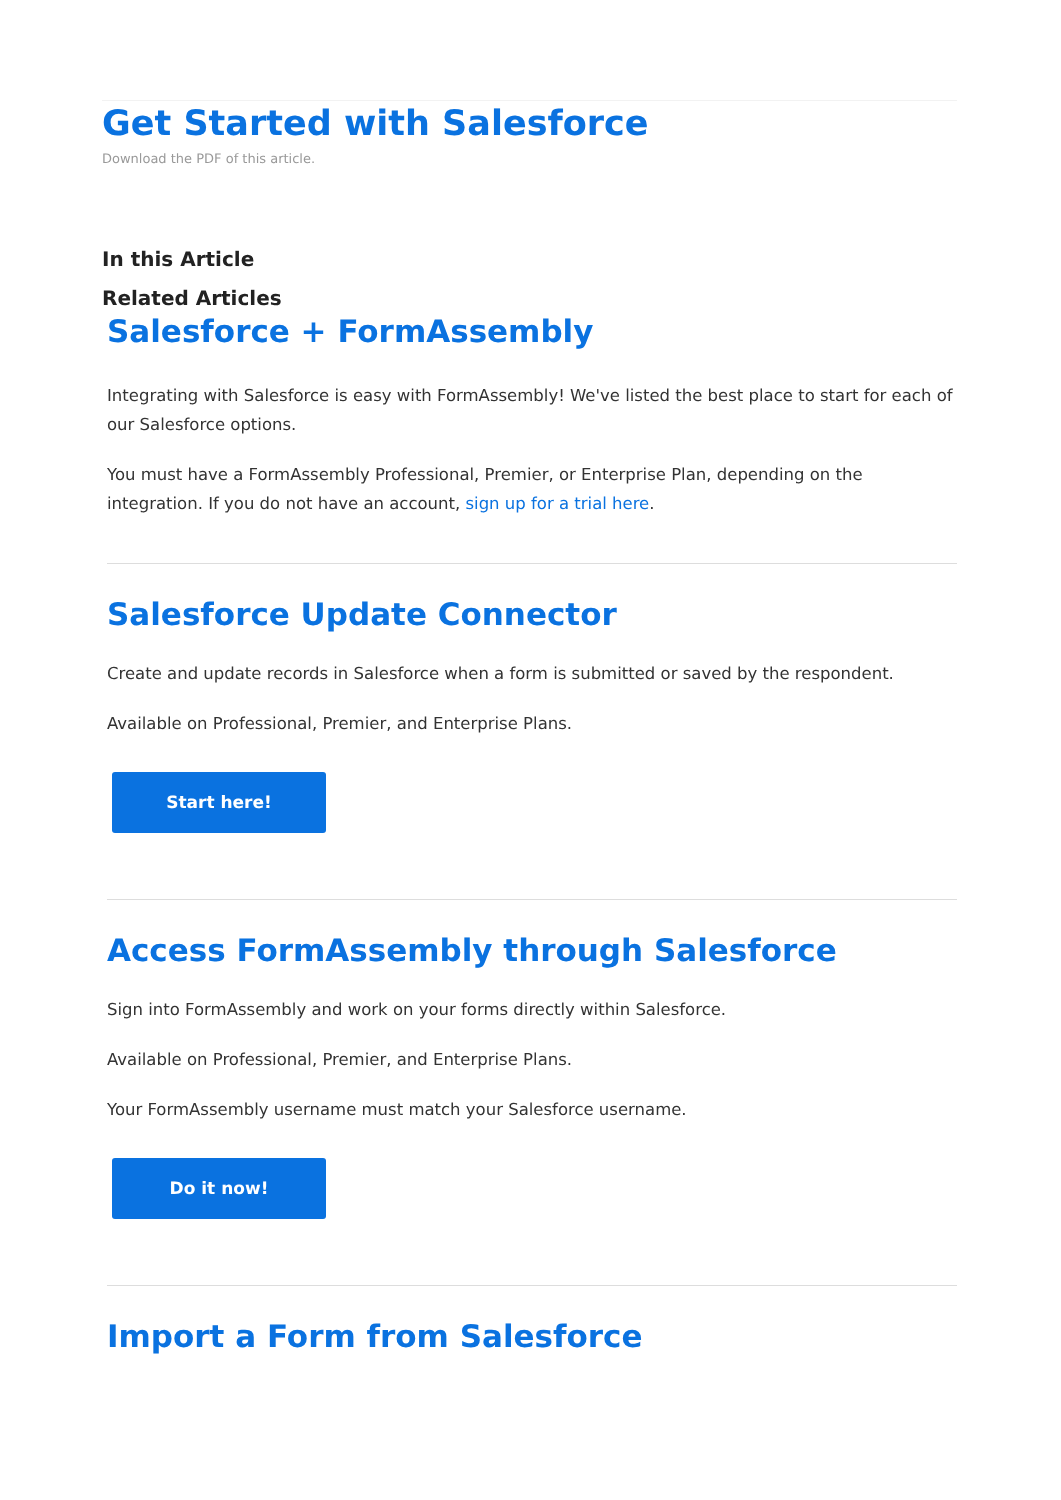Get Started with Salesforce
Download the PDF of this article.
In this Article
Related Articles
Salesforce + FormAssembly
Integrating with Salesforce is easy with FormAssembly! We've listed the best place to start for each of our Salesforce options.
You must have a FormAssembly Professional, Premier, or Enterprise Plan, depending on the integration. If you do not have an account, sign up for a trial here.
Salesforce Update Connector
Create and update records in Salesforce when a form is submitted or saved by the respondent.
Available on Professional, Premier, and Enterprise Plans.
Start here!
Access FormAssembly through Salesforce
Sign into FormAssembly and work on your forms directly within Salesforce.
Available on Professional, Premier, and Enterprise Plans.
Your FormAssembly username must match your Salesforce username.
Do it now!
Import a Form from Salesforce